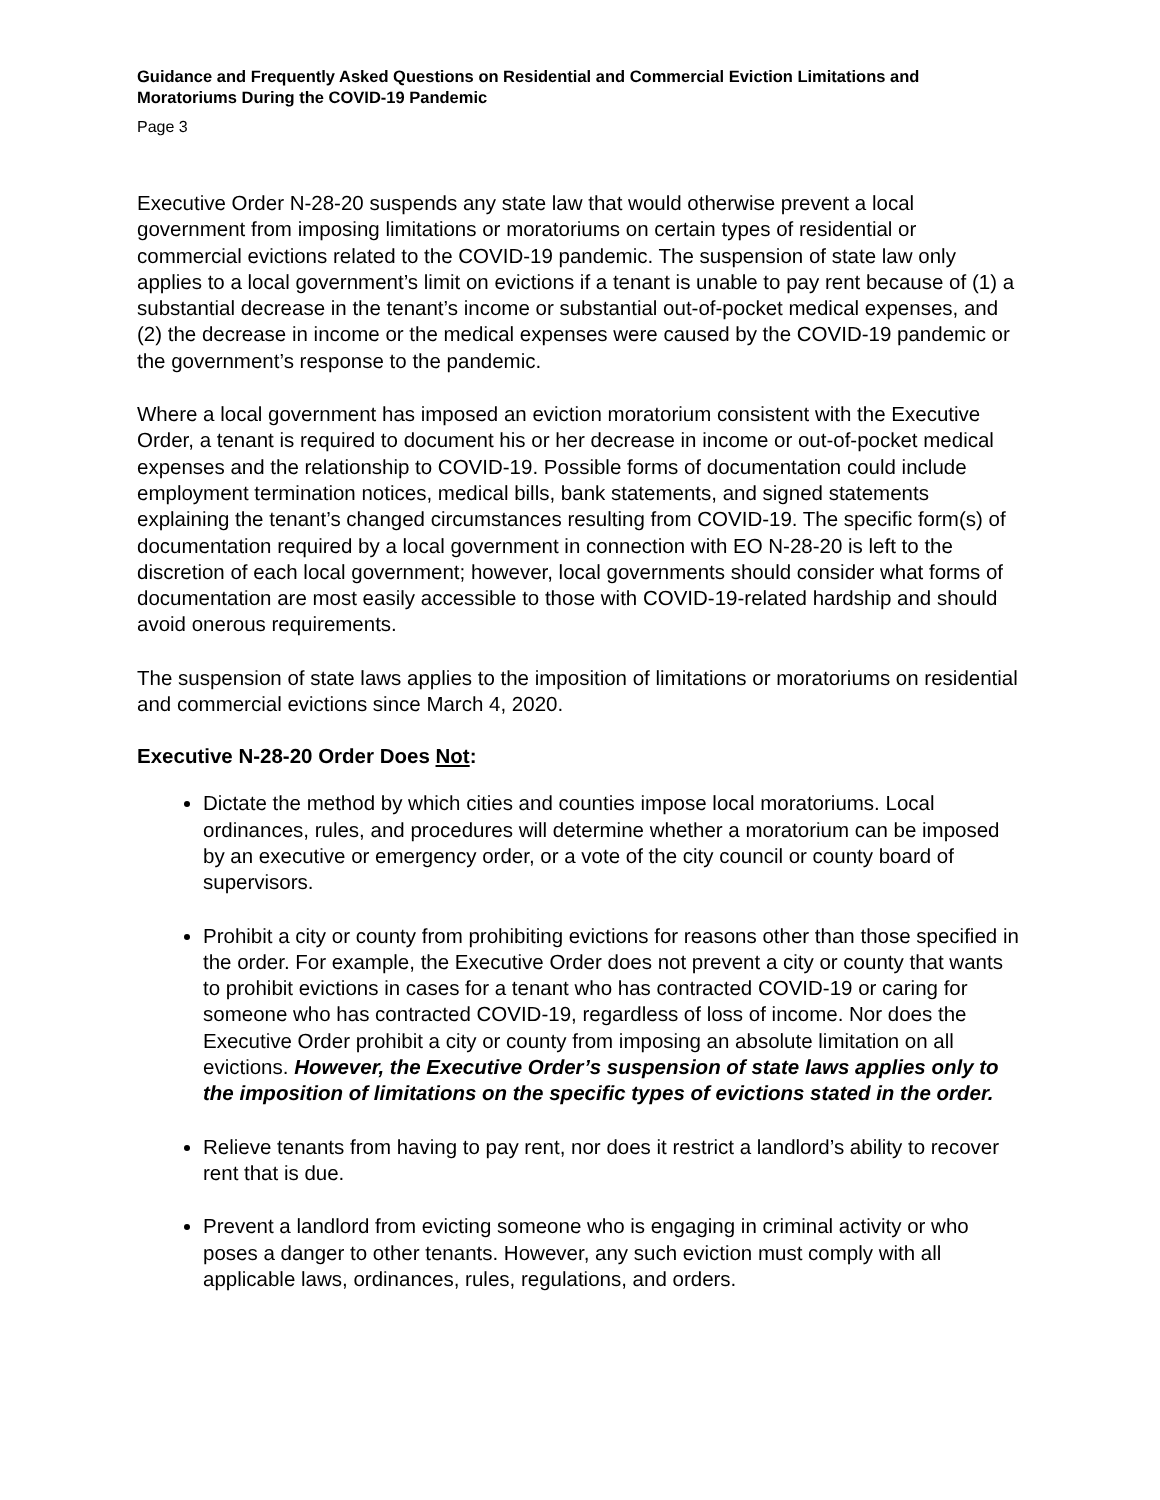Guidance and Frequently Asked Questions on Residential and Commercial Eviction Limitations and Moratoriums During the COVID-19 Pandemic
Page 3
Executive Order N-28-20 suspends any state law that would otherwise prevent a local government from imposing limitations or moratoriums on certain types of residential or commercial evictions related to the COVID-19 pandemic. The suspension of state law only applies to a local government’s limit on evictions if a tenant is unable to pay rent because of (1) a substantial decrease in the tenant’s income or substantial out-of-pocket medical expenses, and (2) the decrease in income or the medical expenses were caused by the COVID-19 pandemic or the government’s response to the pandemic.
Where a local government has imposed an eviction moratorium consistent with the Executive Order, a tenant is required to document his or her decrease in income or out-of-pocket medical expenses and the relationship to COVID-19. Possible forms of documentation could include employment termination notices, medical bills, bank statements, and signed statements explaining the tenant’s changed circumstances resulting from COVID-19. The specific form(s) of documentation required by a local government in connection with EO N-28-20 is left to the discretion of each local government; however, local governments should consider what forms of documentation are most easily accessible to those with COVID-19-related hardship and should avoid onerous requirements.
The suspension of state laws applies to the imposition of limitations or moratoriums on residential and commercial evictions since March 4, 2020.
Executive N-28-20 Order Does Not:
Dictate the method by which cities and counties impose local moratoriums. Local ordinances, rules, and procedures will determine whether a moratorium can be imposed by an executive or emergency order, or a vote of the city council or county board of supervisors.
Prohibit a city or county from prohibiting evictions for reasons other than those specified in the order. For example, the Executive Order does not prevent a city or county that wants to prohibit evictions in cases for a tenant who has contracted COVID-19 or caring for someone who has contracted COVID-19, regardless of loss of income. Nor does the Executive Order prohibit a city or county from imposing an absolute limitation on all evictions. However, the Executive Order’s suspension of state laws applies only to the imposition of limitations on the specific types of evictions stated in the order.
Relieve tenants from having to pay rent, nor does it restrict a landlord’s ability to recover rent that is due.
Prevent a landlord from evicting someone who is engaging in criminal activity or who poses a danger to other tenants. However, any such eviction must comply with all applicable laws, ordinances, rules, regulations, and orders.